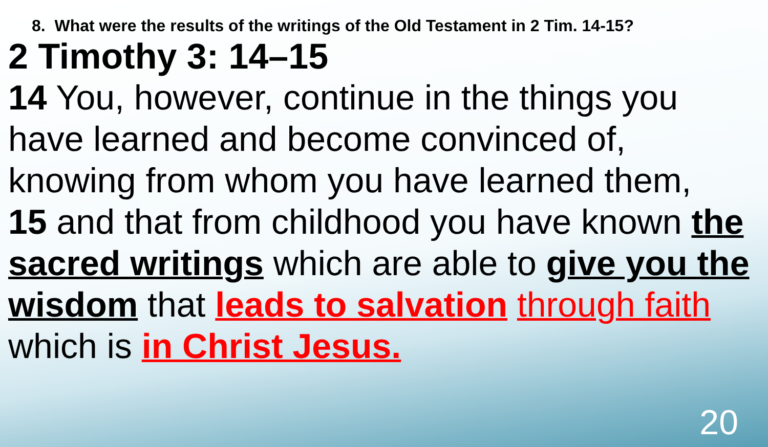8. What were the results of the writings of the Old Testament in 2 Tim. 14-15?
2 Timothy 3: 14–15
14 You, however, continue in the things you have learned and become convinced of, knowing from whom you have learned them,
15 and that from childhood you have known the sacred writings which are able to give you the wisdom that leads to salvation through faith which is in Christ Jesus.
20